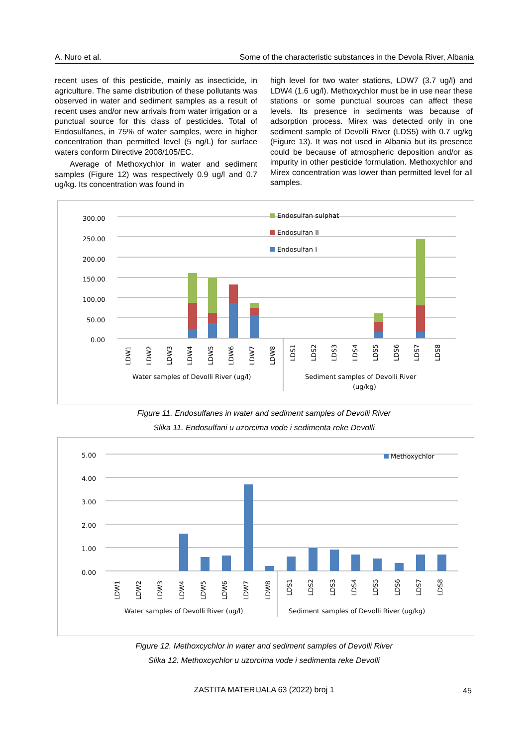A. Nuro et al. Some of the characteristic substances in the Devola River, Albania
recent uses of this pesticide, mainly as insecticide, in agriculture. The same distribution of these pollutants was observed in water and sediment samples as a result of recent uses and/or new arrivals from water irrigation or a punctual source for this class of pesticides. Total of Endosulfanes, in 75% of water samples, were in higher concentration than permitted level (5 ng/L) for surface waters conform Directive 2008/105/EC.
Average of Methoxychlor in water and sediment samples (Figure 12) was respectively 0.9 ug/l and 0.7 ug/kg. Its concentration was found in
high level for two water stations, LDW7 (3.7 ug/l) and LDW4 (1.6 ug/l). Methoxychlor must be in use near these stations or some punctual sources can affect these levels. Its presence in sediments was because of adsorption process. Mirex was detected only in one sediment sample of Devolli River (LDS5) with 0.7 ug/kg (Figure 13). It was not used in Albania but its presence could be because of atmospheric deposition and/or as impurity in other pesticide formulation. Methoxychlor and Mirex concentration was lower than permitted level for all samples.
300.00
250.00
200.00
150.00
100.00
50.00
0.00
Endosulfan sulphat
Endosulfan II
Endosulfan I
Water samples of Devolli River (ug/l)
Sediment samples of Devolli River
(ug/kg)
LDW1
LDW2
LDW3
LDW4
LDW5
LDW6
LDW7
LDW8
LDS1
LDS2
LDS3
LDS4
LDS5
LDS6
LDS7
LDS8
Figure 11. Endosulfanes in water and sediment samples of Devolli River
Slika 11. Endosulfani u uzorcima vode i sedimenta reke Devolli
5.00
4.00
3.00
2.00
1.00
0.00
Methoxychlor
Water samples of Devolli River (ug/l)
Sediment samples of Devolli River (ug/kg)
LDW1
LDW2
LDW3
LDW4
LDW5
LDW6
LDW7
LDW8
LDS1
LDS2
LDS3
LDS4
LDS5
LDS6
LDS7
LDS8
Figure 12. Methoxcychlor in water and sediment samples of Devolli River
Slika 12. Methoxcychlor u uzorcima vode i sedimenta reke Devolli
ZASTITA MATERIJALA 63 (2022) broj 1 45